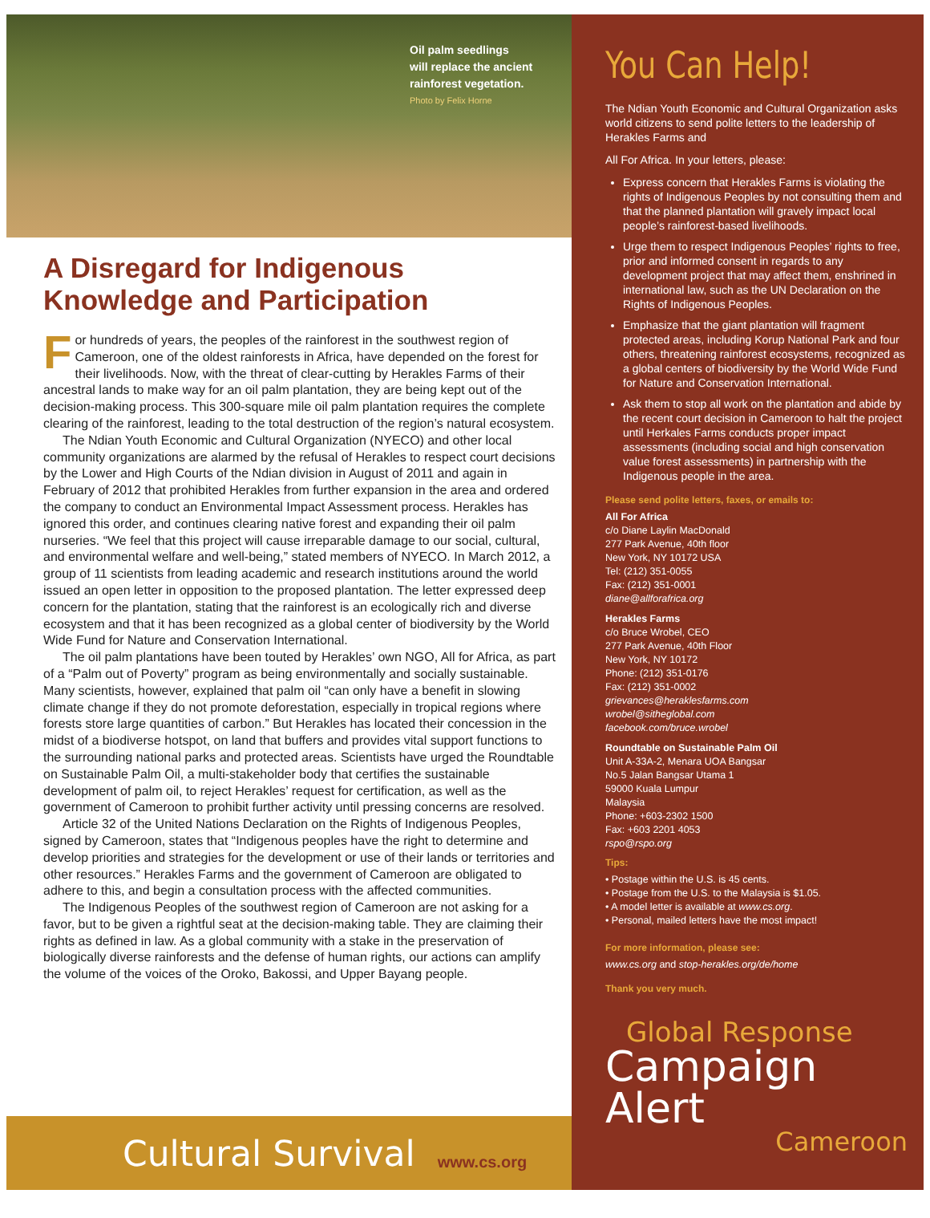Oil palm seedlings
will replace the ancient
rainforest vegetation.
Photo by Felix Horne
A Disregard for Indigenous Knowledge and Participation
For hundreds of years, the peoples of the rainforest in the southwest region of Cameroon, one of the oldest rainforests in Africa, have depended on the forest for their livelihoods. Now, with the threat of clear-cutting by Herakles Farms of their ancestral lands to make way for an oil palm plantation, they are being kept out of the decision-making process. This 300-square mile oil palm plantation requires the complete clearing of the rainforest, leading to the total destruction of the region’s natural ecosystem.
The Ndian Youth Economic and Cultural Organization (NYECO) and other local community organizations are alarmed by the refusal of Herakles to respect court decisions by the Lower and High Courts of the Ndian division in August of 2011 and again in February of 2012 that prohibited Herakles from further expansion in the area and ordered the company to conduct an Environmental Impact Assessment process. Herakles has ignored this order, and continues clearing native forest and expanding their oil palm nurseries. “We feel that this project will cause irreparable damage to our social, cultural, and environmental welfare and well-being,” stated members of NYECO. In March 2012, a group of 11 scientists from leading academic and research institutions around the world issued an open letter in opposition to the proposed plantation. The letter expressed deep concern for the plantation, stating that the rainforest is an ecologically rich and diverse ecosystem and that it has been recognized as a global center of biodiversity by the World Wide Fund for Nature and Conservation International.
The oil palm plantations have been touted by Herakles’ own NGO, All for Africa, as part of a “Palm out of Poverty” program as being environmentally and socially sustainable. Many scientists, however, explained that palm oil “can only have a benefit in slowing climate change if they do not promote deforestation, especially in tropical regions where forests store large quantities of carbon.” But Herakles has located their concession in the midst of a biodiverse hotspot, on land that buffers and provides vital support functions to the surrounding national parks and protected areas. Scientists have urged the Roundtable on Sustainable Palm Oil, a multi-stakeholder body that certifies the sustainable development of palm oil, to reject Herakles’ request for certification, as well as the government of Cameroon to prohibit further activity until pressing concerns are resolved.
Article 32 of the United Nations Declaration on the Rights of Indigenous Peoples, signed by Cameroon, states that “Indigenous peoples have the right to determine and develop priorities and strategies for the development or use of their lands or territories and other resources.” Herakles Farms and the government of Cameroon are obligated to adhere to this, and begin a consultation process with the affected communities.
The Indigenous Peoples of the southwest region of Cameroon are not asking for a favor, but to be given a rightful seat at the decision-making table. They are claiming their rights as defined in law. As a global community with a stake in the preservation of biologically diverse rainforests and the defense of human rights, our actions can amplify the volume of the voices of the Oroko, Bakossi, and Upper Bayang people.
Cultural Survival www.cs.org
You Can Help!
The Ndian Youth Economic and Cultural Organization asks world citizens to send polite letters to the leadership of Herakles Farms and
All For Africa. In your letters, please:
Express concern that Herakles Farms is violating the rights of Indigenous Peoples by not consulting them and that the planned plantation will gravely impact local people’s rainforest-based livelihoods.
Urge them to respect Indigenous Peoples’ rights to free, prior and informed consent in regards to any development project that may affect them, enshrined in international law, such as the UN Declaration on the Rights of Indigenous Peoples.
Emphasize that the giant plantation will fragment protected areas, including Korup National Park and four others, threatening rainforest ecosystems, recognized as a global centers of biodiversity by the World Wide Fund for Nature and Conservation International.
Ask them to stop all work on the plantation and abide by the recent court decision in Cameroon to halt the project until Herkales Farms conducts proper impact assessments (including social and high conservation value forest assessments) in partnership with the Indigenous people in the area.
Please send polite letters, faxes, or emails to:
All For Africa
c/o Diane Laylin MacDonald
277 Park Avenue, 40th floor
New York, NY 10172 USA
Tel: (212) 351-0055
Fax: (212) 351-0001
diane@allforafrica.org
Herakles Farms
c/o Bruce Wrobel, CEO
277 Park Avenue, 40th Floor
New York, NY 10172
Phone: (212) 351-0176
Fax: (212) 351-0002
grievances@heraklesfarms.com
wrobel@sitheglobal.com
facebook.com/bruce.wrobel
Roundtable on Sustainable Palm Oil
Unit A-33A-2, Menara UOA Bangsar
No.5 Jalan Bangsar Utama 1
59000 Kuala Lumpur
Malaysia
Phone: +603-2302 1500
Fax: +603 2201 4053
rspo@rspo.org
Tips:
• Postage within the U.S. is 45 cents.
• Postage from the U.S. to the Malaysia is $1.05.
• A model letter is available at www.cs.org.
• Personal, mailed letters have the most impact!
For more information, please see:
www.cs.org and stop-herakles.org/de/home
Thank you very much.
Global Response
Campaign Alert
Cameroon